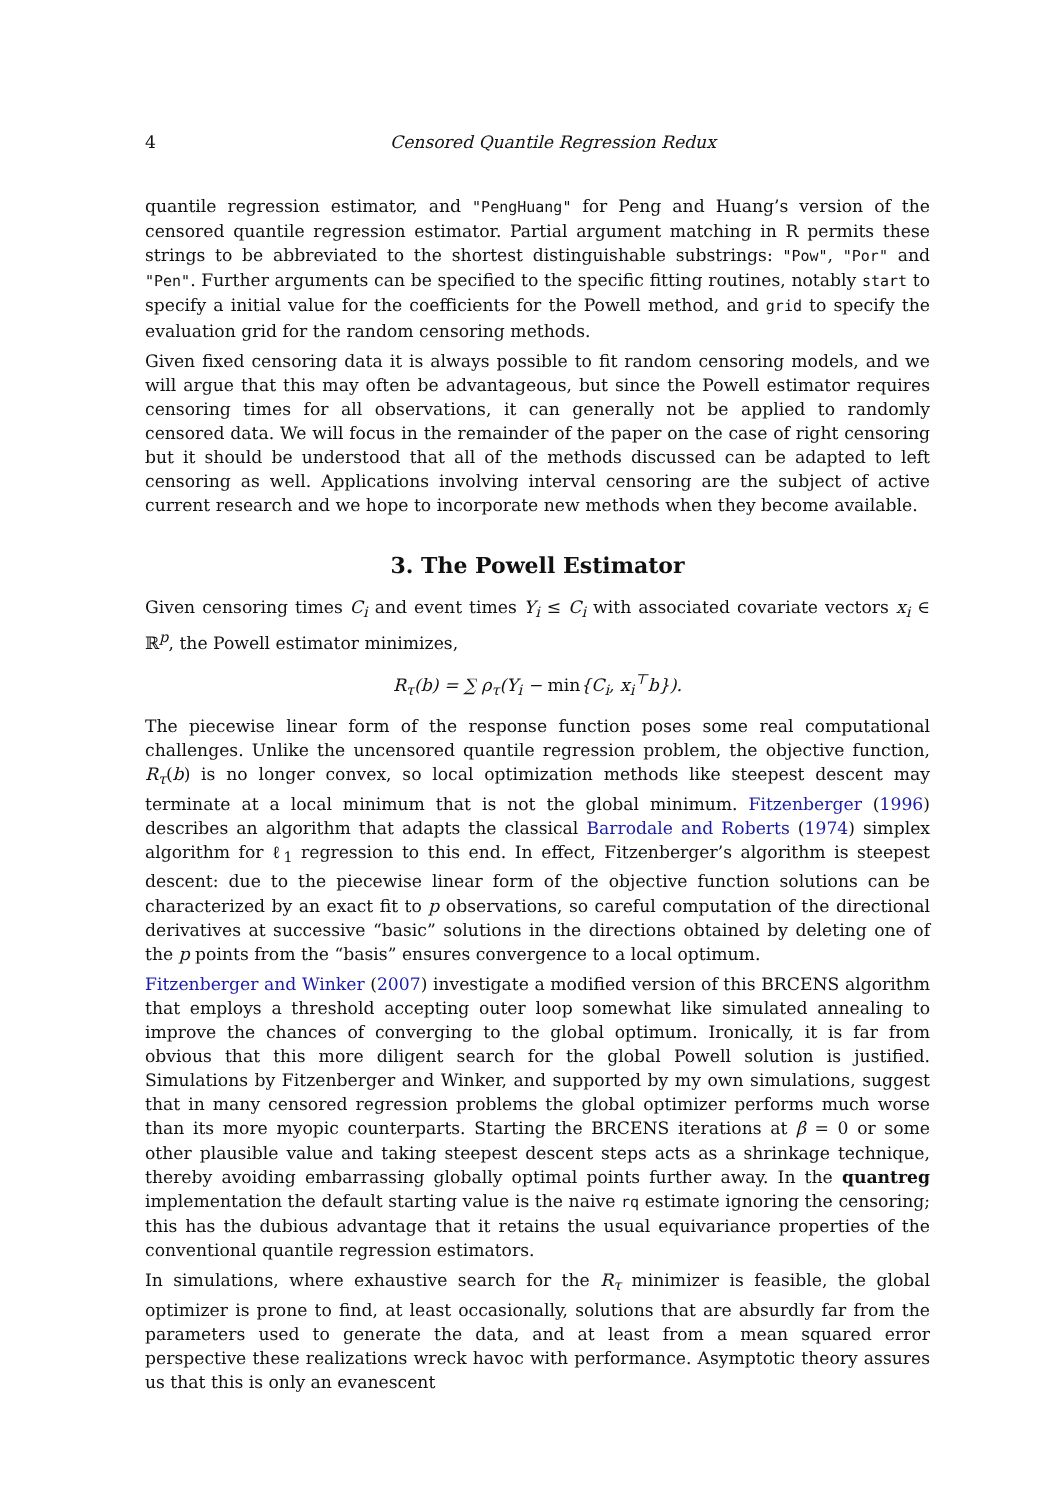4 Censored Quantile Regression Redux
quantile regression estimator, and "PengHuang" for Peng and Huang’s version of the censored quantile regression estimator. Partial argument matching in R permits these strings to be abbreviated to the shortest distinguishable substrings: "Pow", "Por" and "Pen". Further arguments can be specified to the specific fitting routines, notably start to specify a initial value for the coefficients for the Powell method, and grid to specify the evaluation grid for the random censoring methods.
Given fixed censoring data it is always possible to fit random censoring models, and we will argue that this may often be advantageous, but since the Powell estimator requires censoring times for all observations, it can generally not be applied to randomly censored data. We will focus in the remainder of the paper on the case of right censoring but it should be understood that all of the methods discussed can be adapted to left censoring as well. Applications involving interval censoring are the subject of active current research and we hope to incorporate new methods when they become available.
3. The Powell Estimator
Given censoring times C<sub>i</sub> and event times Y<sub>i</sub> ≤ C<sub>i</sub> with associated covariate vectors x<sub>i</sub> ∈ ℝ<sup>p</sup>, the Powell estimator minimizes,
R<sub>τ</sub>(b) = ∑ ρ<sub>τ</sub>(Y<sub>i</sub> − min{C<sub>i</sub>, x<sub>i</sub><sup>⊤</sup>b}).
The piecewise linear form of the response function poses some real computational challenges. Unlike the uncensored quantile regression problem, the objective function, R<sub>τ</sub>(b) is no longer convex, so local optimization methods like steepest descent may terminate at a local minimum that is not the global minimum. Fitzenberger (1996) describes an algorithm that adapts the classical Barrodale and Roberts (1974) simplex algorithm for ℓ<sub>1</sub> regression to this end. In effect, Fitzenberger’s algorithm is steepest descent: due to the piecewise linear form of the objective function solutions can be characterized by an exact fit to p observations, so careful computation of the directional derivatives at successive “basic” solutions in the directions obtained by deleting one of the p points from the “basis” ensures convergence to a local optimum.
Fitzenberger and Winker (2007) investigate a modified version of this BRCENS algorithm that employs a threshold accepting outer loop somewhat like simulated annealing to improve the chances of converging to the global optimum. Ironically, it is far from obvious that this more diligent search for the global Powell solution is justified. Simulations by Fitzenberger and Winker, and supported by my own simulations, suggest that in many censored regression problems the global optimizer performs much worse than its more myopic counterparts. Starting the BRCENS iterations at β = 0 or some other plausible value and taking steepest descent steps acts as a shrinkage technique, thereby avoiding embarrassing globally optimal points further away. In the quantreg implementation the default starting value is the naive rq estimate ignoring the censoring; this has the dubious advantage that it retains the usual equivariance properties of the conventional quantile regression estimators.
In simulations, where exhaustive search for the R<sub>τ</sub> minimizer is feasible, the global optimizer is prone to find, at least occasionally, solutions that are absurdly far from the parameters used to generate the data, and at least from a mean squared error perspective these realizations wreck havoc with performance. Asymptotic theory assures us that this is only an evanescent